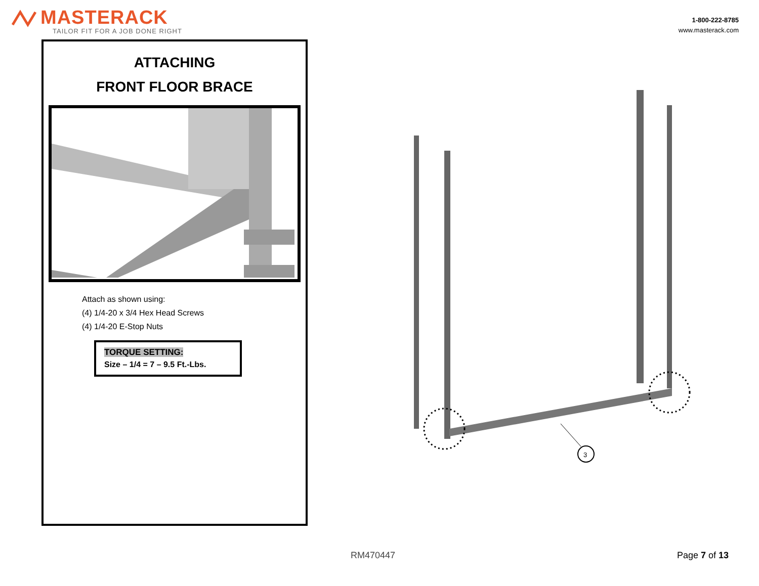MASTERACK
TAILOR FIT FOR A JOB DONE RIGHT
1-800-222-8785
www.masterack.com
ATTACHING
FRONT FLOOR BRACE
Attach as shown using:
(4) 1/4-20 x 3/4 Hex Head Screws
(4) 1/4-20 E-Stop Nuts
TORQUE SETTING:
Size – 1/4 = 7 – 9.5 Ft.-Lbs.
3
RM470447 Page 7 of 13